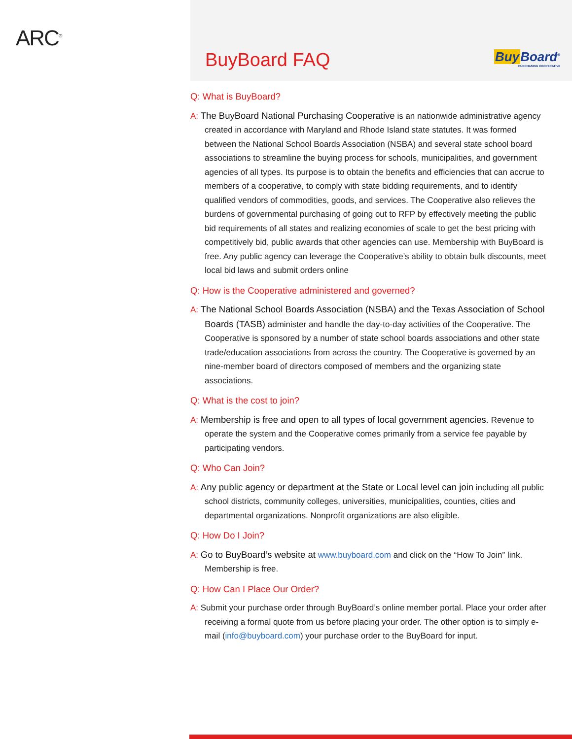ARC<sup>®</sup>
BuyBoard FAQ
Buy Board<sup>®</sup>
PURCHASING COOPERATIVE
Q: What is BuyBoard?
A: The BuyBoard National Purchasing Cooperative is an nationwide administrative agency created in accordance with Maryland and Rhode Island state statutes. It was formed between the National School Boards Association (NSBA) and several state school board associations to streamline the buying process for schools, municipalities, and government agencies of all types. Its purpose is to obtain the benefits and efficiencies that can accrue to members of a cooperative, to comply with state bidding requirements, and to identify qualified vendors of commodities, goods, and services. The Cooperative also relieves the burdens of governmental purchasing of going out to RFP by effectively meeting the public bid requirements of all states and realizing economies of scale to get the best pricing with competitively bid, public awards that other agencies can use. Membership with BuyBoard is free. Any public agency can leverage the Cooperative’s ability to obtain bulk discounts, meet local bid laws and submit orders online
Q: How is the Cooperative administered and governed?
A: The National School Boards Association (NSBA) and the Texas Association of School Boards (TASB) administer and handle the day-to-day activities of the Cooperative. The Cooperative is sponsored by a number of state school boards associations and other state trade/education associations from across the country. The Cooperative is governed by an nine-member board of directors composed of members and the organizing state associations.
Q: What is the cost to join?
A: Membership is free and open to all types of local government agencies. Revenue to operate the system and the Cooperative comes primarily from a service fee payable by participating vendors.
Q: Who Can Join?
A: Any public agency or department at the State or Local level can join including all public school districts, community colleges, universities, municipalities, counties, cities and departmental organizations. Nonprofit organizations are also eligible.
Q: How Do I Join?
A: Go to BuyBoard’s website at www.buyboard.com and click on the “How To Join” link. Membership is free.
Q: How Can I Place Our Order?
A: Submit your purchase order through BuyBoard’s online member portal. Place your order after receiving a formal quote from us before placing your order. The other option is to simply e-mail (info@buyboard.com) your purchase order to the BuyBoard for input.